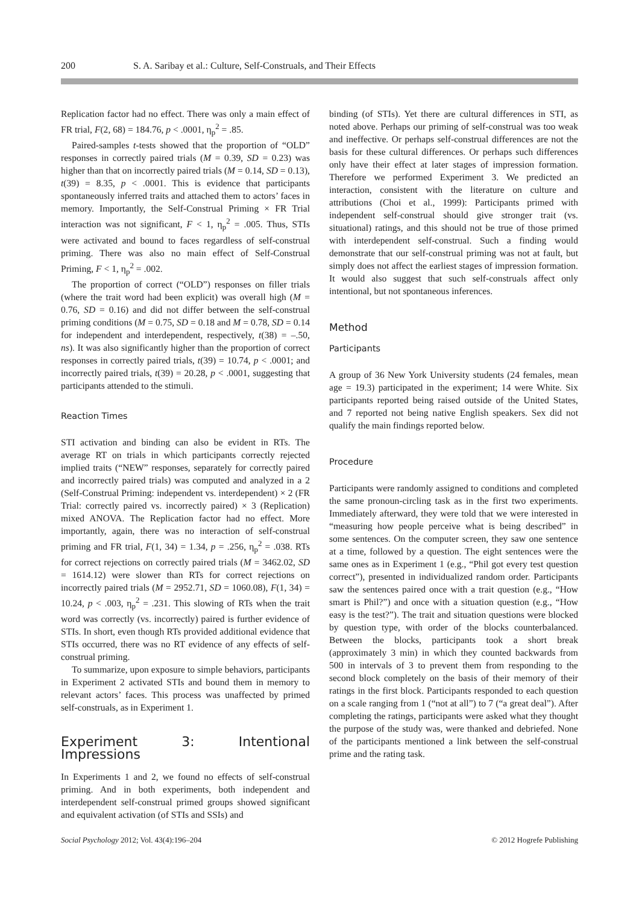200 S. A. Saribay et al.: Culture, Self-Construals, and Their Effects
Replication factor had no effect. There was only a main effect of FR trial, F(2, 68) = 184.76, p < .0001, η<sub>p</sub><sup>2</sup> = .85.
Paired-samples t-tests showed that the proportion of “OLD” responses in correctly paired trials (M = 0.39, SD = 0.23) was higher than that on incorrectly paired trials (M = 0.14, SD = 0.13), t(39) = 8.35, p < .0001. This is evidence that participants spontaneously inferred traits and attached them to actors’ faces in memory. Importantly, the Self-Construal Priming × FR Trial interaction was not significant, F < 1, η<sub>p</sub><sup>2</sup> = .005. Thus, STIs were activated and bound to faces regardless of self-construal priming. There was also no main effect of Self-Construal Priming, F < 1, η<sub>p</sub><sup>2</sup> = .002.
The proportion of correct (“OLD”) responses on filler trials (where the trait word had been explicit) was overall high (M = 0.76, SD = 0.16) and did not differ between the self-construal priming conditions (M = 0.75, SD = 0.18 and M = 0.78, SD = 0.14 for independent and interdependent, respectively, t(38) = –.50, ns). It was also significantly higher than the proportion of correct responses in correctly paired trials, t(39) = 10.74, p < .0001; and incorrectly paired trials, t(39) = 20.28, p < .0001, suggesting that participants attended to the stimuli.
Reaction Times
STI activation and binding can also be evident in RTs. The average RT on trials in which participants correctly rejected implied traits (“NEW” responses, separately for correctly paired and incorrectly paired trials) was computed and analyzed in a 2 (Self-Construal Priming: independent vs. interdependent) × 2 (FR Trial: correctly paired vs. incorrectly paired) × 3 (Replication) mixed ANOVA. The Replication factor had no effect. More importantly, again, there was no interaction of self-construal priming and FR trial, F(1, 34) = 1.34, p = .256, η<sub>p</sub><sup>2</sup> = .038. RTs for correct rejections on correctly paired trials (M = 3462.02, SD = 1614.12) were slower than RTs for correct rejections on incorrectly paired trials (M = 2952.71, SD = 1060.08), F(1, 34) = 10.24, p < .003, η<sub>p</sub><sup>2</sup> = .231. This slowing of RTs when the trait word was correctly (vs. incorrectly) paired is further evidence of STIs. In short, even though RTs provided additional evidence that STIs occurred, there was no RT evidence of any effects of self-construal priming.
To summarize, upon exposure to simple behaviors, participants in Experiment 2 activated STIs and bound them in memory to relevant actors’ faces. This process was unaffected by primed self-construals, as in Experiment 1.
Experiment 3: Intentional Impressions
In Experiments 1 and 2, we found no effects of self-construal priming. And in both experiments, both independent and interdependent self-construal primed groups showed significant and equivalent activation (of STIs and SSIs) and
binding (of STIs). Yet there are cultural differences in STI, as noted above. Perhaps our priming of self-construal was too weak and ineffective. Or perhaps self-construal differences are not the basis for these cultural differences. Or perhaps such differences only have their effect at later stages of impression formation. Therefore we performed Experiment 3. We predicted an interaction, consistent with the literature on culture and attributions (Choi et al., 1999): Participants primed with independent self-construal should give stronger trait (vs. situational) ratings, and this should not be true of those primed with interdependent self-construal. Such a finding would demonstrate that our self-construal priming was not at fault, but simply does not affect the earliest stages of impression formation. It would also suggest that such self-construals affect only intentional, but not spontaneous inferences.
Method
Participants
A group of 36 New York University students (24 females, mean age = 19.3) participated in the experiment; 14 were White. Six participants reported being raised outside of the United States, and 7 reported not being native English speakers. Sex did not qualify the main findings reported below.
Procedure
Participants were randomly assigned to conditions and completed the same pronoun-circling task as in the first two experiments. Immediately afterward, they were told that we were interested in “measuring how people perceive what is being described” in some sentences. On the computer screen, they saw one sentence at a time, followed by a question. The eight sentences were the same ones as in Experiment 1 (e.g., “Phil got every test question correct”), presented in individualized random order. Participants saw the sentences paired once with a trait question (e.g., “How smart is Phil?”) and once with a situation question (e.g., “How easy is the test?”). The trait and situation questions were blocked by question type, with order of the blocks counterbalanced. Between the blocks, participants took a short break (approximately 3 min) in which they counted backwards from 500 in intervals of 3 to prevent them from responding to the second block completely on the basis of their memory of their ratings in the first block. Participants responded to each question on a scale ranging from 1 (“not at all”) to 7 (“a great deal”). After completing the ratings, participants were asked what they thought the purpose of the study was, were thanked and debriefed. None of the participants mentioned a link between the self-construal prime and the rating task.
Social Psychology 2012; Vol. 43(4):196–204 © 2012 Hogrefe Publishing